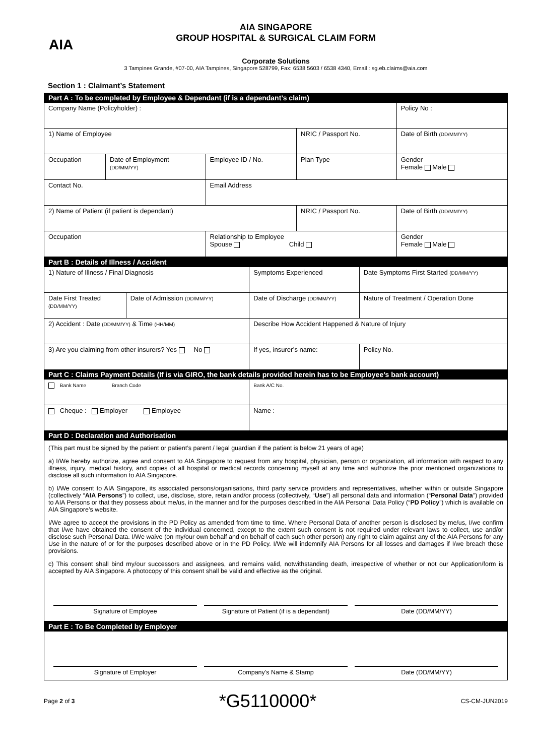AIA
AIA SINGAPORE
GROUP HOSPITAL & SURGICAL CLAIM FORM
Corporate Solutions
3 Tampines Grande, #07-00, AIA Tampines, Singapore 528799, Fax: 6538 5603 / 6538 4340, Email : sg.eb.claims@aia.com
Section 1 : Claimant’s Statement
| Part A : To be completed by Employee & Dependant (if is a dependant’s claim) | | | | |
| Company Name (Policyholder) : | | | | Policy No : |
| 1) Name of Employee | | | NRIC / Passport No. | Date of Birth (DD/MM/YY) |
| Occupation | Date of Employment (DD/MM/YY) | Employee ID / No. | Plan Type | Gender Female Male |
| Contact No. | | Email Address | | |
| 2) Name of Patient (if patient is dependant) | | | NRIC / Passport No. | Date of Birth (DD/MM/YY) |
| Occupation | | Relationship to Employee Spouse Child | | Gender Female Male |
| Part B : Details of Illness / Accident | | | |
| 1) Nature of Illness / Final Diagnosis | | Symptoms Experienced | Date Symptoms First Started (DD/MM/YY) |
| Date First Treated (DD/MM/YY) | Date of Admission (DD/MM/YY) | Date of Discharge (DD/MM/YY) | Nature of Treatment / Operation Done |
| 2) Accident : Date (DD/MM/YY) & Time (HH/MM) | | Describe How Accident Happened & Nature of Injury | |
| 3) Are you claiming from other insurers? Yes No | | If yes, insurer’s name: | Policy No. |
| Part C : Claims Payment Details (If is via GIRO, the bank details provided herein has to be Employee’s bank account) | | | |
| Bank Name Branch Code | | Bank A/C No. | |
| Cheque : Employer Employee | | Name : | |
| Part D : Declaration and Authorisation | | | |
(This part must be signed by the patient or patient’s parent / legal guardian if the patient is below 21 years of age)
a) I/We hereby authorize, agree and consent to AIA Singapore to request from any hospital, physician, person or organization, all information with respect to any illness, injury, medical history, and copies of all hospital or medical records concerning myself at any time and authorize the prior mentioned organizations to disclose all such information to AIA Singapore.
b) I/We consent to AIA Singapore, its associated persons/organisations, third party service providers and representatives, whether within or outside Singapore (collectively “AIA Persons”) to collect, use, disclose, store, retain and/or process (collectively, “Use”) all personal data and information (“Personal Data”) provided to AIA Persons or that they possess about me/us, in the manner and for the purposes described in the AIA Personal Data Policy (“PD Policy”) which is available on AIA Singapore’s website.
I/We agree to accept the provisions in the PD Policy as amended from time to time. Where Personal Data of another person is disclosed by me/us, I/we confirm that I/we have obtained the consent of the individual concerned, except to the extent such consent is not required under relevant laws to collect, use and/or disclose such Personal Data. I/We waive (on my/our own behalf and on behalf of each such other person) any right to claim against any of the AIA Persons for any Use in the nature of or for the purposes described above or in the PD Policy. I/We will indemnify AIA Persons for all losses and damages if I/we breach these provisions.
c) This consent shall bind my/our successors and assignees, and remains valid, notwithstanding death, irrespective of whether or not our Application/form is accepted by AIA Singapore. A photocopy of this consent shall be valid and effective as the original.
Signature of Employee Signature of Patient (if is a dependant)
Date (DD/MM/YY)
| Part E : To Be Completed by Employer |
Signature of Employer Company's Name & Stamp Date (DD/MM/YY)
Page 2 of 3 *G5110000* CS-CM-JUN2019